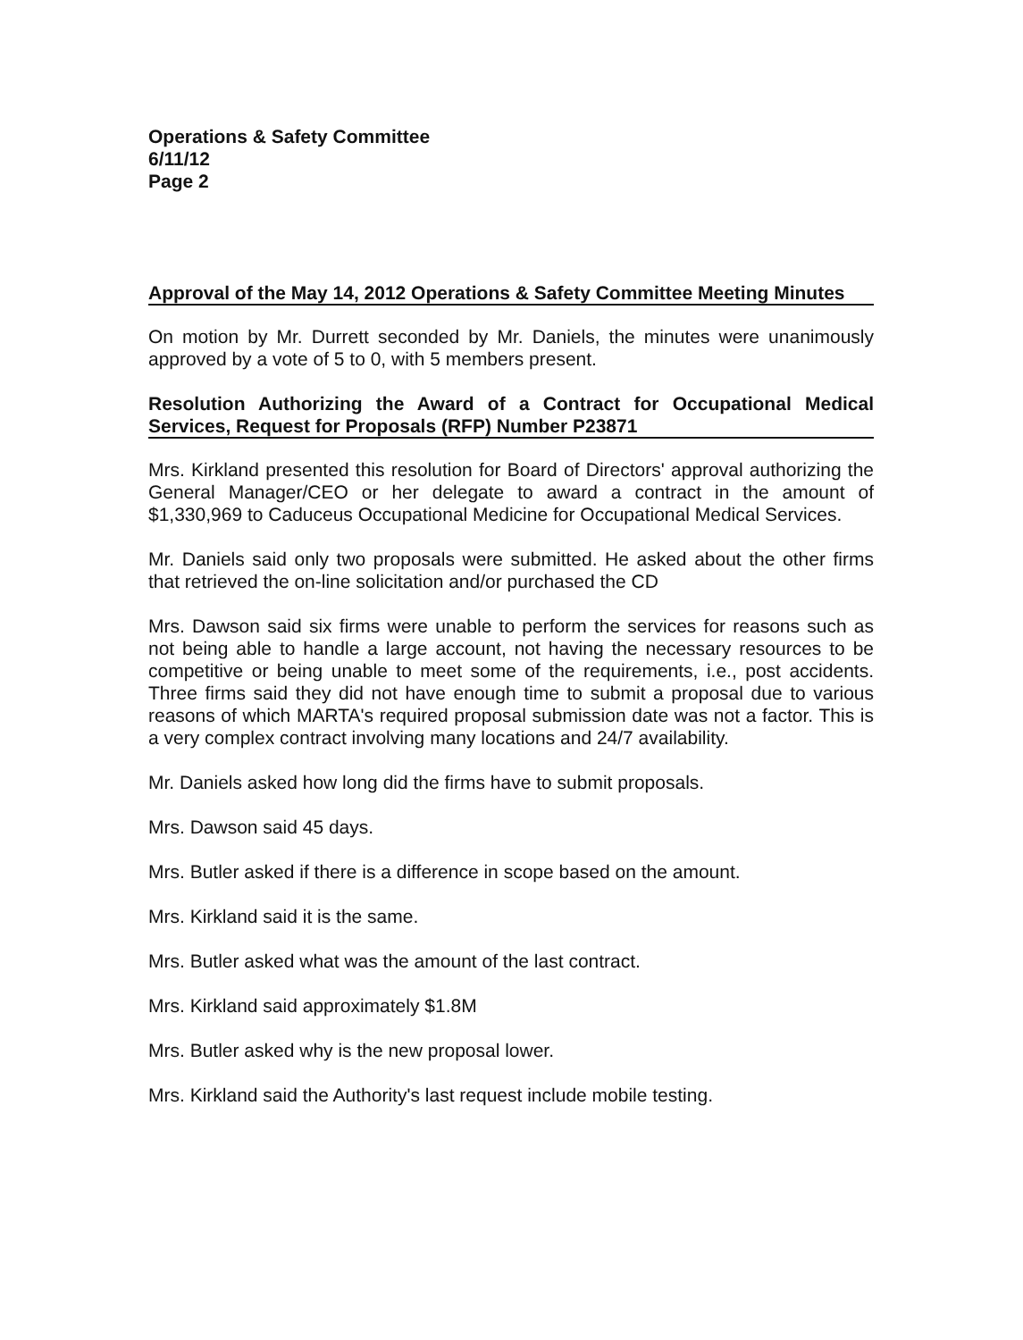Operations & Safety Committee
6/11/12
Page 2
Approval of the May 14, 2012 Operations & Safety Committee Meeting Minutes
On motion by Mr. Durrett seconded by Mr. Daniels, the minutes were unanimously approved by a vote of 5 to 0, with 5 members present.
Resolution Authorizing the Award of a Contract for Occupational Medical Services, Request for Proposals (RFP) Number P23871
Mrs. Kirkland presented this resolution for Board of Directors' approval authorizing the General Manager/CEO or her delegate to award a contract in the amount of $1,330,969 to Caduceus Occupational Medicine for Occupational Medical Services.
Mr. Daniels said only two proposals were submitted. He asked about the other firms that retrieved the on-line solicitation and/or purchased the CD
Mrs. Dawson said six firms were unable to perform the services for reasons such as not being able to handle a large account, not having the necessary resources to be competitive or being unable to meet some of the requirements, i.e., post accidents. Three firms said they did not have enough time to submit a proposal due to various reasons of which MARTA's required proposal submission date was not a factor. This is a very complex contract involving many locations and 24/7 availability.
Mr. Daniels asked how long did the firms have to submit proposals.
Mrs. Dawson said 45 days.
Mrs. Butler asked if there is a difference in scope based on the amount.
Mrs. Kirkland said it is the same.
Mrs. Butler asked what was the amount of the last contract.
Mrs. Kirkland said approximately $1.8M
Mrs. Butler asked why is the new proposal lower.
Mrs. Kirkland said the Authority's last request include mobile testing.